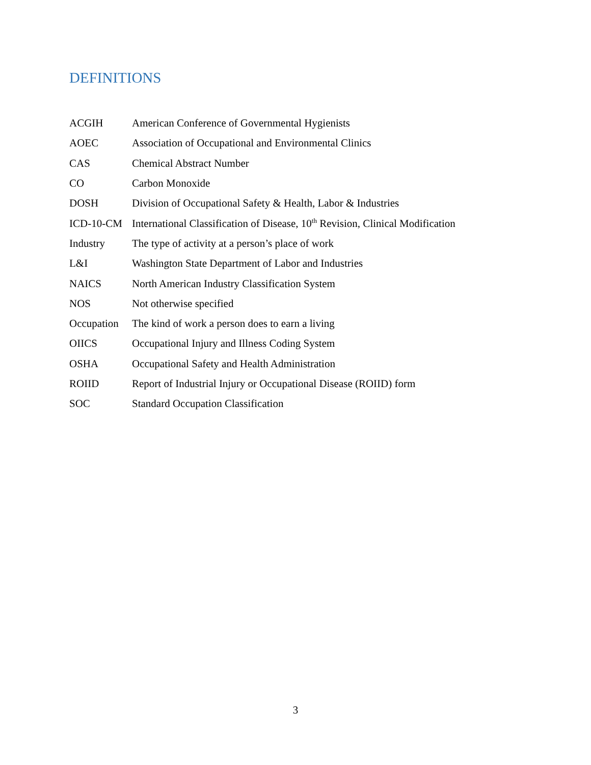DEFINITIONS
| ACGIH | American Conference of Governmental Hygienists |
| AOEC | Association of Occupational and Environmental Clinics |
| CAS | Chemical Abstract Number |
| CO | Carbon Monoxide |
| DOSH | Division of Occupational Safety & Health, Labor & Industries |
| ICD-10-CM | International Classification of Disease, 10<sup>th</sup> Revision, Clinical Modification |
| Industry | The type of activity at a person’s place of work |
| L&I | Washington State Department of Labor and Industries |
| NAICS | North American Industry Classification System |
| NOS | Not otherwise specified |
| Occupation | The kind of work a person does to earn a living |
| OIICS | Occupational Injury and Illness Coding System |
| OSHA | Occupational Safety and Health Administration |
| ROIID | Report of Industrial Injury or Occupational Disease (ROIID) form |
| SOC | Standard Occupation Classification |
3